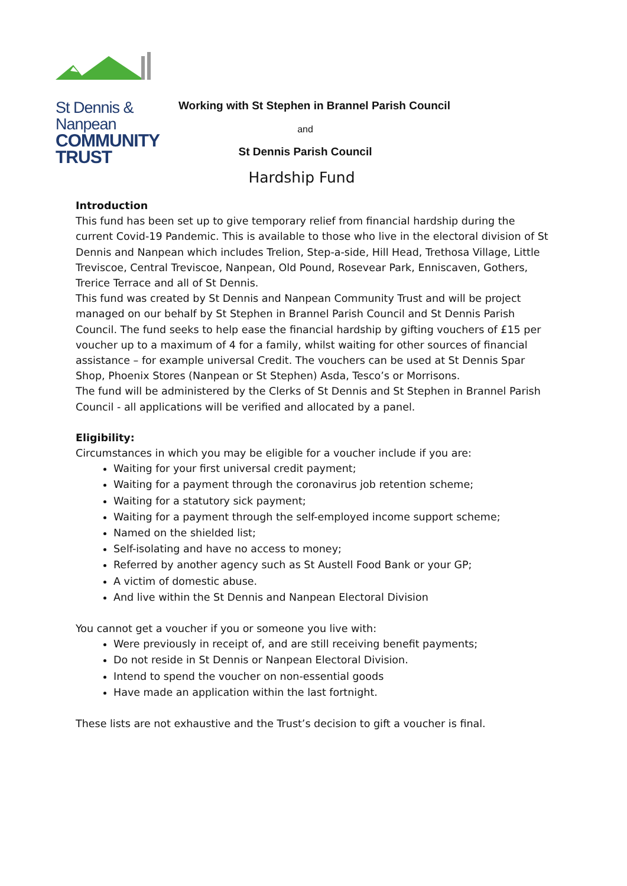St Dennis & Nanpean
COMMUNITY TRUST
Working with St Stephen in Brannel Parish Council
and
St Dennis Parish Council
Hardship Fund
Introduction
This fund has been set up to give temporary relief from financial hardship during the current Covid-19 Pandemic. This is available to those who live in the electoral division of St Dennis and Nanpean which includes Trelion, Step-a-side, Hill Head, Trethosa Village, Little Treviscoe, Central Treviscoe, Nanpean, Old Pound, Rosevear Park, Enniscaven, Gothers, Trerice Terrace and all of St Dennis.
This fund was created by St Dennis and Nanpean Community Trust and will be project managed on our behalf by St Stephen in Brannel Parish Council and St Dennis Parish Council. The fund seeks to help ease the financial hardship by gifting vouchers of £15 per voucher up to a maximum of 4 for a family, whilst waiting for other sources of financial assistance – for example universal Credit. The vouchers can be used at St Dennis Spar Shop, Phoenix Stores (Nanpean or St Stephen) Asda, Tesco’s or Morrisons.
The fund will be administered by the Clerks of St Dennis and St Stephen in Brannel Parish Council - all applications will be verified and allocated by a panel.
Eligibility:
Circumstances in which you may be eligible for a voucher include if you are:
Waiting for your first universal credit payment;
Waiting for a payment through the coronavirus job retention scheme;
Waiting for a statutory sick payment;
Waiting for a payment through the self-employed income support scheme;
Named on the shielded list;
Self-isolating and have no access to money;
Referred by another agency such as St Austell Food Bank or your GP;
A victim of domestic abuse.
And live within the St Dennis and Nanpean Electoral Division
You cannot get a voucher if you or someone you live with:
Were previously in receipt of, and are still receiving benefit payments;
Do not reside in St Dennis or Nanpean Electoral Division.
Intend to spend the voucher on non-essential goods
Have made an application within the last fortnight.
These lists are not exhaustive and the Trust’s decision to gift a voucher is final.